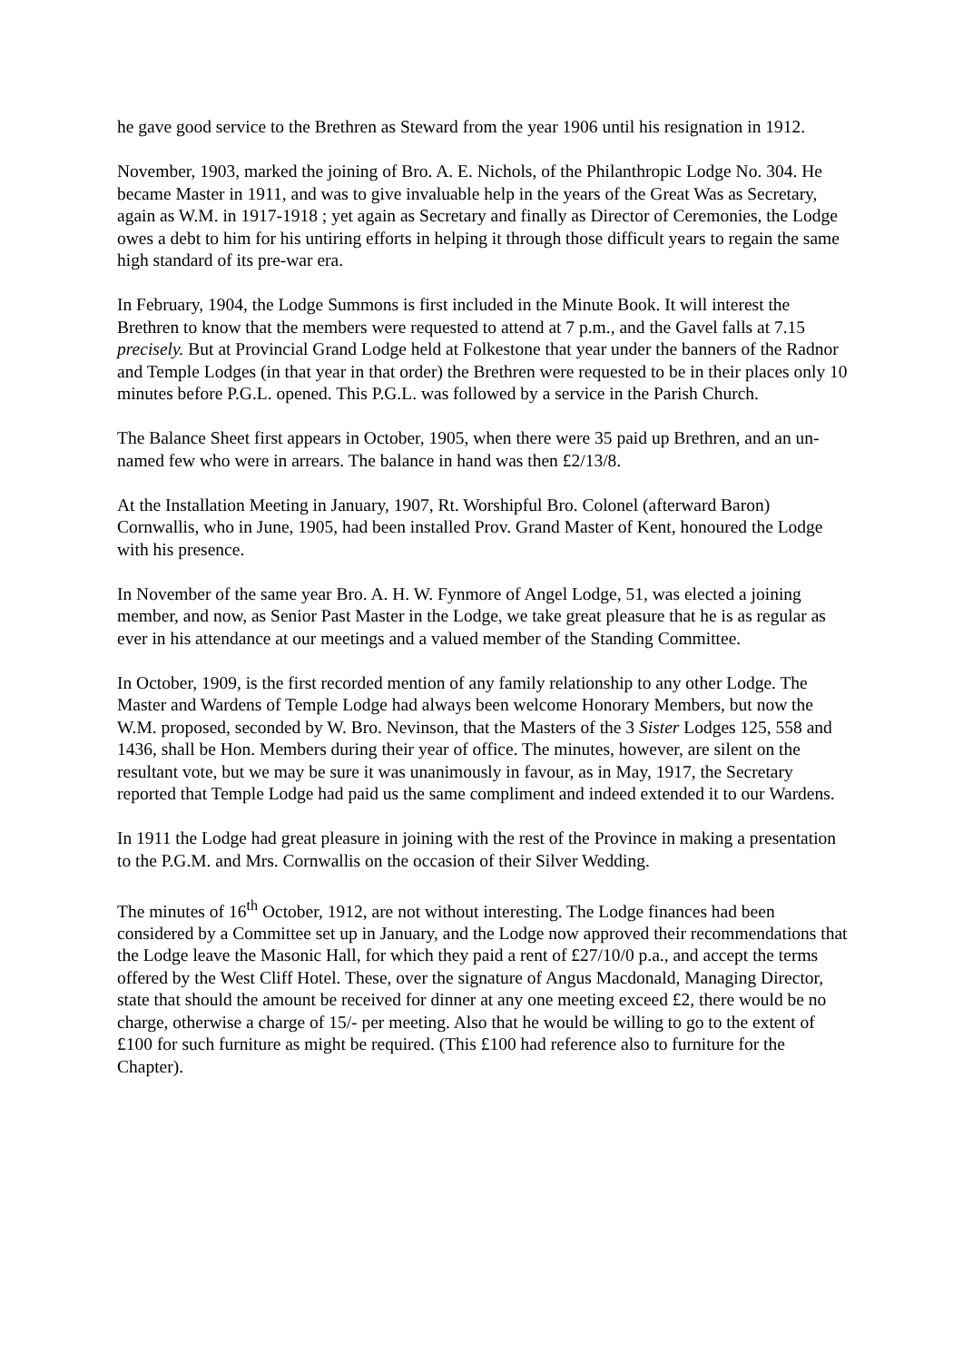he gave good service to the Brethren as Steward from the year 1906 until his resignation in 1912.
November, 1903, marked the joining of Bro. A. E. Nichols, of the Philanthropic Lodge No. 304. He became Master in 1911, and was to give invaluable help in the years of the Great Was as Secretary, again as W.M. in 1917-1918 ; yet again as Secretary and finally as Director of Ceremonies, the Lodge owes a debt to him for his untiring efforts in helping it through those difficult years to regain the same high standard of its pre-war era.
In February, 1904, the Lodge Summons is first included in the Minute Book. It will interest the Brethren to know that the members were requested to attend at 7 p.m., and the Gavel falls at 7.15 precisely. But at Provincial Grand Lodge held at Folkestone that year under the banners of the Radnor and Temple Lodges (in that year in that order) the Brethren were requested to be in their places only 10 minutes before P.G.L. opened. This P.G.L. was followed by a service in the Parish Church.
The Balance Sheet first appears in October, 1905, when there were 35 paid up Brethren, and an un-named few who were in arrears. The balance in hand was then £2/13/8.
At the Installation Meeting in January, 1907, Rt. Worshipful Bro. Colonel (afterward Baron) Cornwallis, who in June, 1905, had been installed Prov. Grand Master of Kent, honoured the Lodge with his presence.
In November of the same year Bro. A. H. W. Fynmore of Angel Lodge, 51, was elected a joining member, and now, as Senior Past Master in the Lodge, we take great pleasure that he is as regular as ever in his attendance at our meetings and a valued member of the Standing Committee.
In October, 1909, is the first recorded mention of any family relationship to any other Lodge. The Master and Wardens of Temple Lodge had always been welcome Honorary Members, but now the W.M. proposed, seconded by W. Bro. Nevinson, that the Masters of the 3 Sister Lodges 125, 558 and 1436, shall be Hon. Members during their year of office. The minutes, however, are silent on the resultant vote, but we may be sure it was unanimously in favour, as in May, 1917, the Secretary reported that Temple Lodge had paid us the same compliment and indeed extended it to our Wardens.
In 1911 the Lodge had great pleasure in joining with the rest of the Province in making a presentation to the P.G.M. and Mrs. Cornwallis on the occasion of their Silver Wedding.
The minutes of 16<sup>th</sup> October, 1912, are not without interesting. The Lodge finances had been considered by a Committee set up in January, and the Lodge now approved their recommendations that the Lodge leave the Masonic Hall, for which they paid a rent of £27/10/0 p.a., and accept the terms offered by the West Cliff Hotel. These, over the signature of Angus Macdonald, Managing Director, state that should the amount be received for dinner at any one meeting exceed £2, there would be no charge, otherwise a charge of 15/- per meeting. Also that he would be willing to go to the extent of £100 for such furniture as might be required. (This £100 had reference also to furniture for the Chapter).